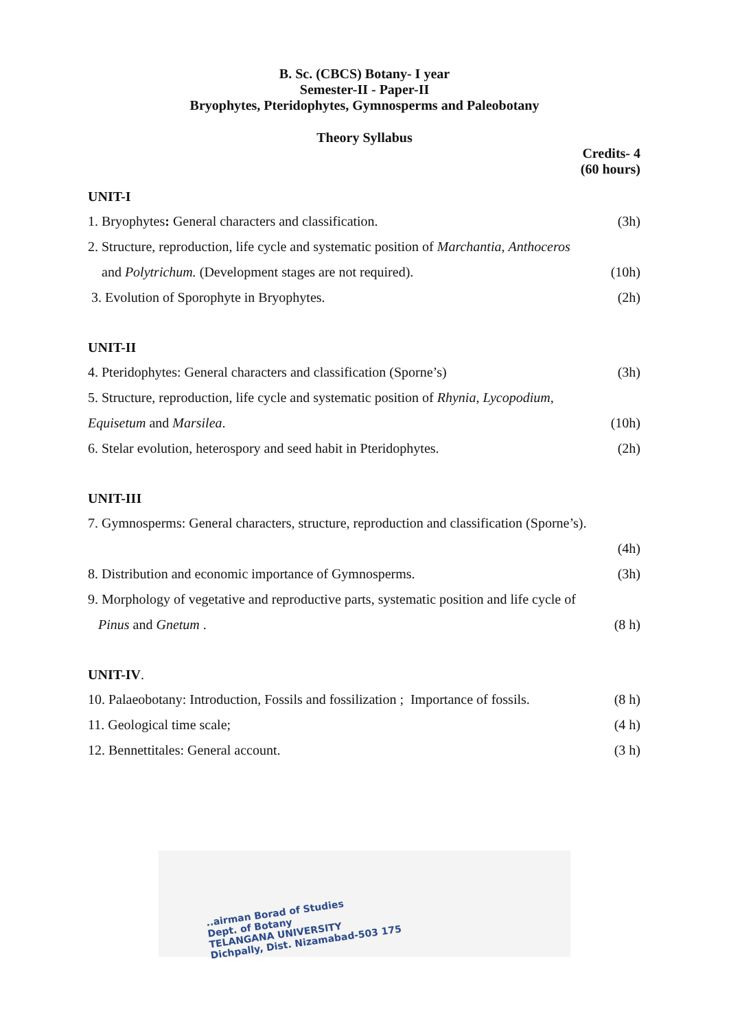B. Sc. (CBCS) Botany- I year
Semester-II - Paper-II
Bryophytes, Pteridophytes, Gymnosperms and Paleobotany
Theory Syllabus
Credits- 4
(60 hours)
UNIT-I
1. Bryophytes: General characters and classification. (3h)
2. Structure, reproduction, life cycle and systematic position of Marchantia, Anthoceros
and Polytrichum. (Development stages are not required). (10h)
3. Evolution of Sporophyte in Bryophytes. (2h)
UNIT-II
4. Pteridophytes: General characters and classification (Sporne’s) (3h)
5. Structure, reproduction, life cycle and systematic position of Rhynia, Lycopodium,
Equisetum and Marsilea. (10h)
6. Stelar evolution, heterospory and seed habit in Pteridophytes. (2h)
UNIT-III
7. Gymnosperms: General characters, structure, reproduction and classification (Sporne’s).
(4h)
8. Distribution and economic importance of Gymnosperms. (3h)
9. Morphology of vegetative and reproductive parts, systematic position and life cycle of
Pinus and Gnetum . (8 h)
UNIT-IV.
10. Palaeobotany: Introduction, Fossils and fossilization ; Importance of fossils. (8 h)
11. Geological time scale; (4 h)
12. Bennettitales: General account. (3 h)
..airman Borad of Studies
Dept. of Botany
TELANGANA UNIVERSITY
Dichpally, Dist. Nizamabad-503 175